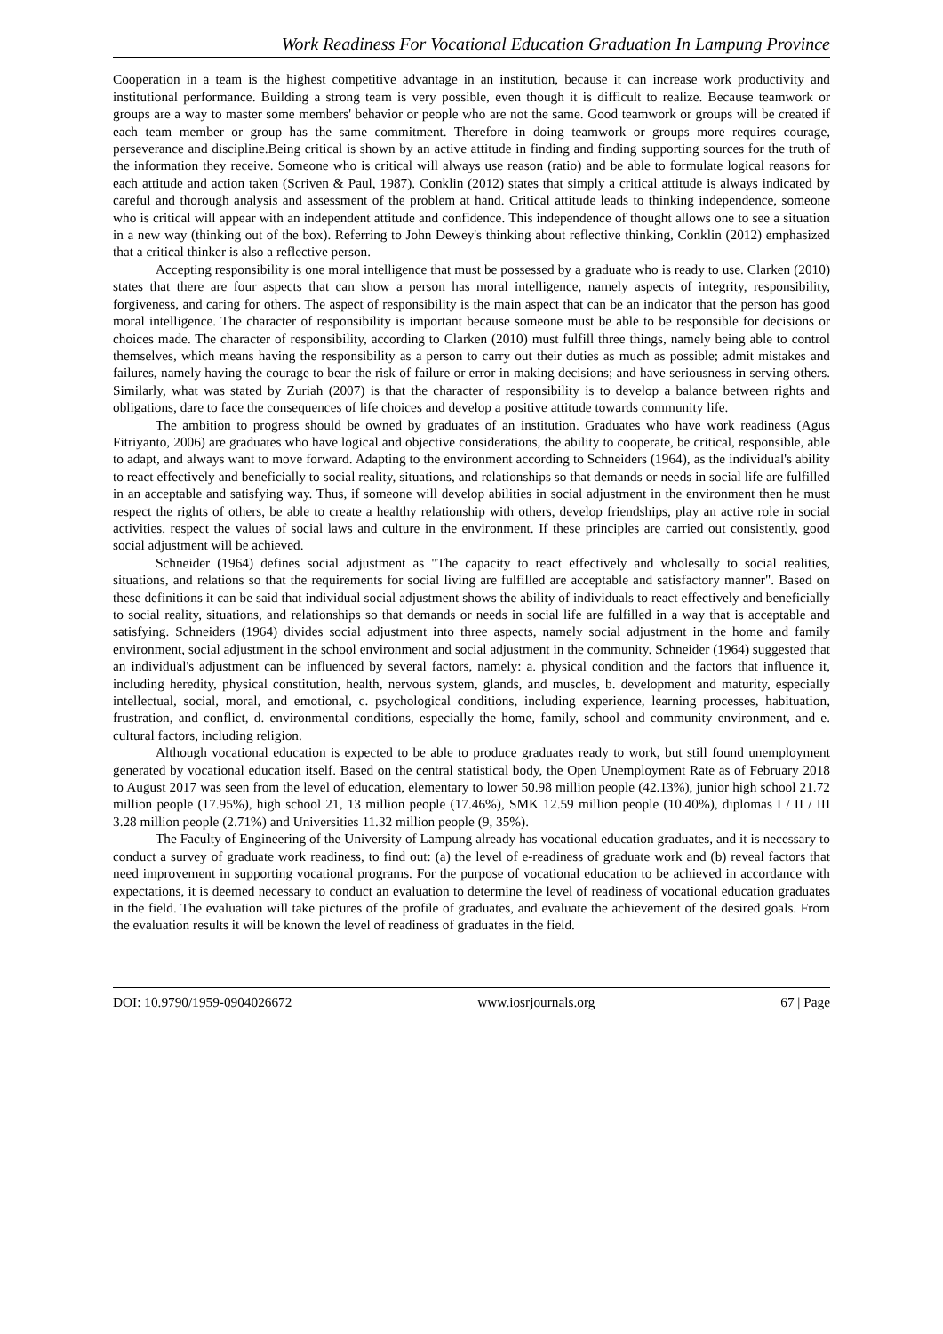Work Readiness For Vocational Education Graduation In Lampung Province
Cooperation in a team is the highest competitive advantage in an institution, because it can increase work productivity and institutional performance. Building a strong team is very possible, even though it is difficult to realize. Because teamwork or groups are a way to master some members' behavior or people who are not the same. Good teamwork or groups will be created if each team member or group has the same commitment. Therefore in doing teamwork or groups more requires courage, perseverance and discipline.Being critical is shown by an active attitude in finding and finding supporting sources for the truth of the information they receive. Someone who is critical will always use reason (ratio) and be able to formulate logical reasons for each attitude and action taken (Scriven & Paul, 1987). Conklin (2012) states that simply a critical attitude is always indicated by careful and thorough analysis and assessment of the problem at hand. Critical attitude leads to thinking independence, someone who is critical will appear with an independent attitude and confidence. This independence of thought allows one to see a situation in a new way (thinking out of the box). Referring to John Dewey's thinking about reflective thinking, Conklin (2012) emphasized that a critical thinker is also a reflective person.
Accepting responsibility is one moral intelligence that must be possessed by a graduate who is ready to use. Clarken (2010) states that there are four aspects that can show a person has moral intelligence, namely aspects of integrity, responsibility, forgiveness, and caring for others. The aspect of responsibility is the main aspect that can be an indicator that the person has good moral intelligence. The character of responsibility is important because someone must be able to be responsible for decisions or choices made. The character of responsibility, according to Clarken (2010) must fulfill three things, namely being able to control themselves, which means having the responsibility as a person to carry out their duties as much as possible; admit mistakes and failures, namely having the courage to bear the risk of failure or error in making decisions; and have seriousness in serving others. Similarly, what was stated by Zuriah (2007) is that the character of responsibility is to develop a balance between rights and obligations, dare to face the consequences of life choices and develop a positive attitude towards community life.
The ambition to progress should be owned by graduates of an institution. Graduates who have work readiness (Agus Fitriyanto, 2006) are graduates who have logical and objective considerations, the ability to cooperate, be critical, responsible, able to adapt, and always want to move forward. Adapting to the environment according to Schneiders (1964), as the individual's ability to react effectively and beneficially to social reality, situations, and relationships so that demands or needs in social life are fulfilled in an acceptable and satisfying way. Thus, if someone will develop abilities in social adjustment in the environment then he must respect the rights of others, be able to create a healthy relationship with others, develop friendships, play an active role in social activities, respect the values of social laws and culture in the environment. If these principles are carried out consistently, good social adjustment will be achieved.
Schneider (1964) defines social adjustment as "The capacity to react effectively and wholesally to social realities, situations, and relations so that the requirements for social living are fulfilled are acceptable and satisfactory manner". Based on these definitions it can be said that individual social adjustment shows the ability of individuals to react effectively and beneficially to social reality, situations, and relationships so that demands or needs in social life are fulfilled in a way that is acceptable and satisfying. Schneiders (1964) divides social adjustment into three aspects, namely social adjustment in the home and family environment, social adjustment in the school environment and social adjustment in the community. Schneider (1964) suggested that an individual's adjustment can be influenced by several factors, namely: a. physical condition and the factors that influence it, including heredity, physical constitution, health, nervous system, glands, and muscles, b. development and maturity, especially intellectual, social, moral, and emotional, c. psychological conditions, including experience, learning processes, habituation, frustration, and conflict, d. environmental conditions, especially the home, family, school and community environment, and e. cultural factors, including religion.
Although vocational education is expected to be able to produce graduates ready to work, but still found unemployment generated by vocational education itself. Based on the central statistical body, the Open Unemployment Rate as of February 2018 to August 2017 was seen from the level of education, elementary to lower 50.98 million people (42.13%), junior high school 21.72 million people (17.95%), high school 21, 13 million people (17.46%), SMK 12.59 million people (10.40%), diplomas I / II / III 3.28 million people (2.71%) and Universities 11.32 million people (9, 35%).
The Faculty of Engineering of the University of Lampung already has vocational education graduates, and it is necessary to conduct a survey of graduate work readiness, to find out: (a) the level of e-readiness of graduate work and (b) reveal factors that need improvement in supporting vocational programs. For the purpose of vocational education to be achieved in accordance with expectations, it is deemed necessary to conduct an evaluation to determine the level of readiness of vocational education graduates in the field. The evaluation will take pictures of the profile of graduates, and evaluate the achievement of the desired goals. From the evaluation results it will be known the level of readiness of graduates in the field.
DOI: 10.9790/1959-0904026672 www.iosrjournals.org 67 | Page